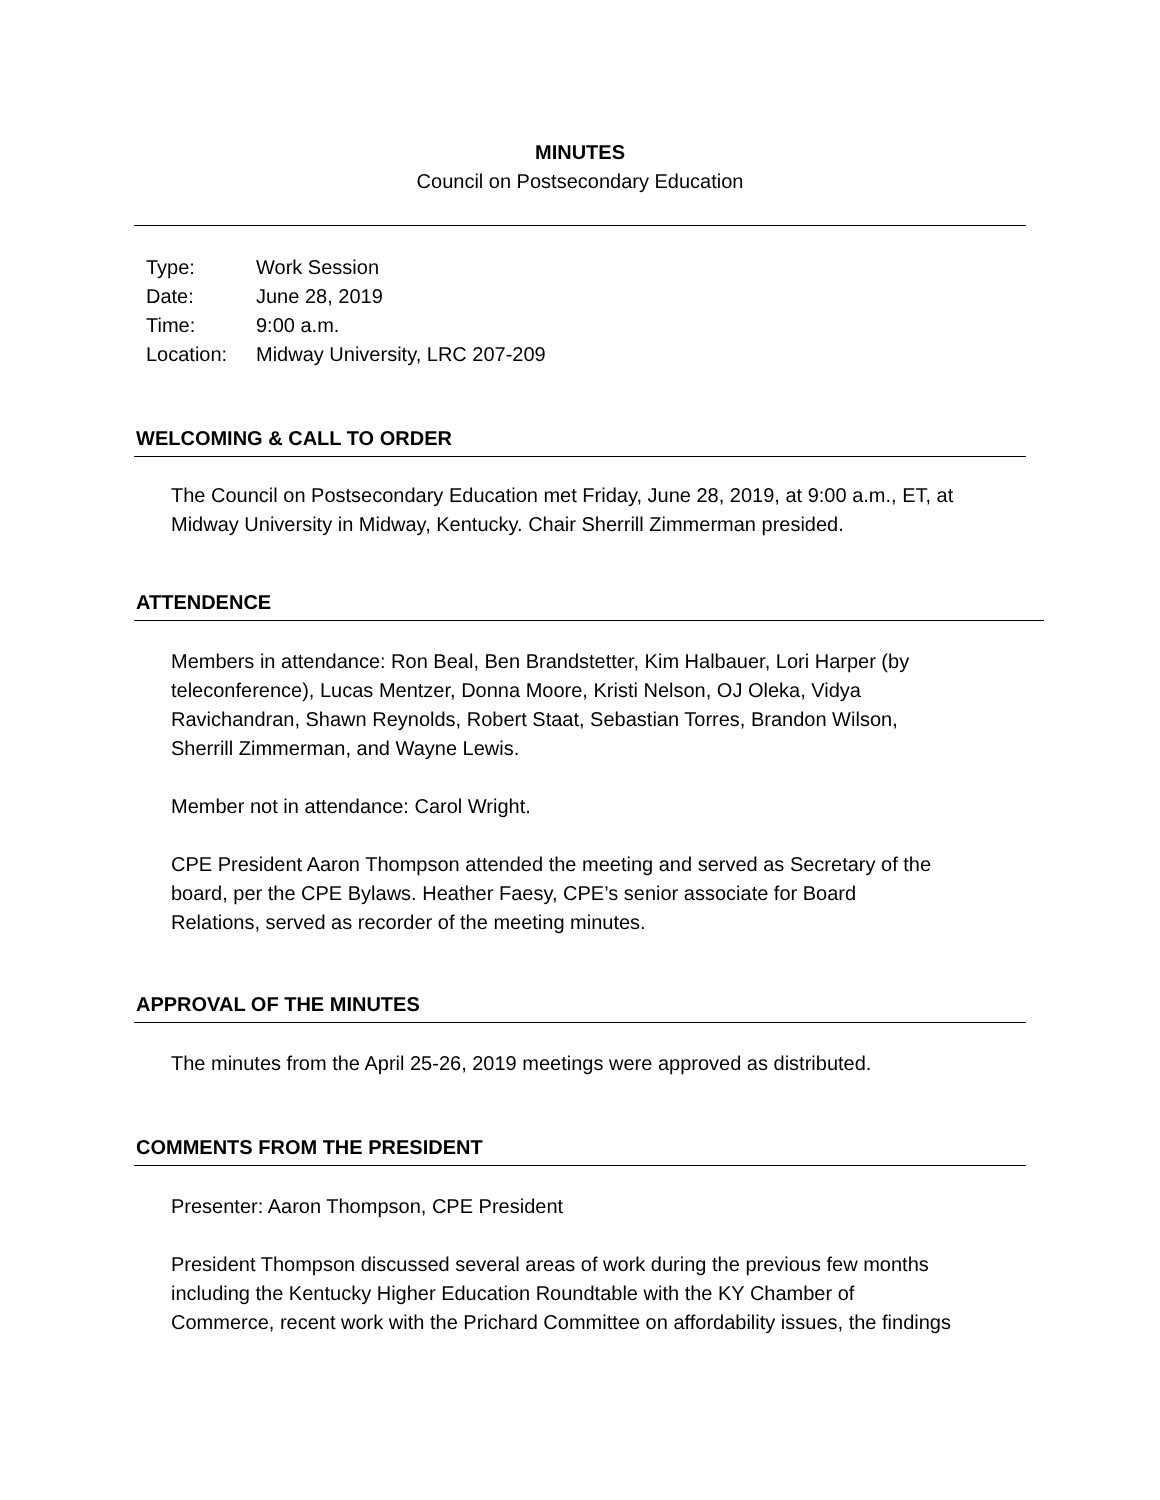MINUTES
Council on Postsecondary Education
| Type: | Work Session |
| Date: | June 28, 2019 |
| Time: | 9:00 a.m. |
| Location: | Midway University, LRC 207-209 |
WELCOMING & CALL TO ORDER
The Council on Postsecondary Education met Friday, June 28, 2019, at 9:00 a.m., ET, at Midway University in Midway, Kentucky. Chair Sherrill Zimmerman presided.
ATTENDENCE
Members in attendance: Ron Beal, Ben Brandstetter, Kim Halbauer, Lori Harper (by
teleconference), Lucas Mentzer, Donna Moore, Kristi Nelson, OJ Oleka, Vidya
Ravichandran, Shawn Reynolds, Robert Staat, Sebastian Torres, Brandon Wilson,
Sherrill Zimmerman, and Wayne Lewis.
Member not in attendance: Carol Wright.
CPE President Aaron Thompson attended the meeting and served as Secretary of the
board, per the CPE Bylaws. Heather Faesy, CPE’s senior associate for Board
Relations, served as recorder of the meeting minutes.
APPROVAL OF THE MINUTES
The minutes from the April 25-26, 2019 meetings were approved as distributed.
COMMENTS FROM THE PRESIDENT
Presenter: Aaron Thompson, CPE President
President Thompson discussed several areas of work during the previous few months
including the Kentucky Higher Education Roundtable with the KY Chamber of
Commerce, recent work with the Prichard Committee on affordability issues, the findings